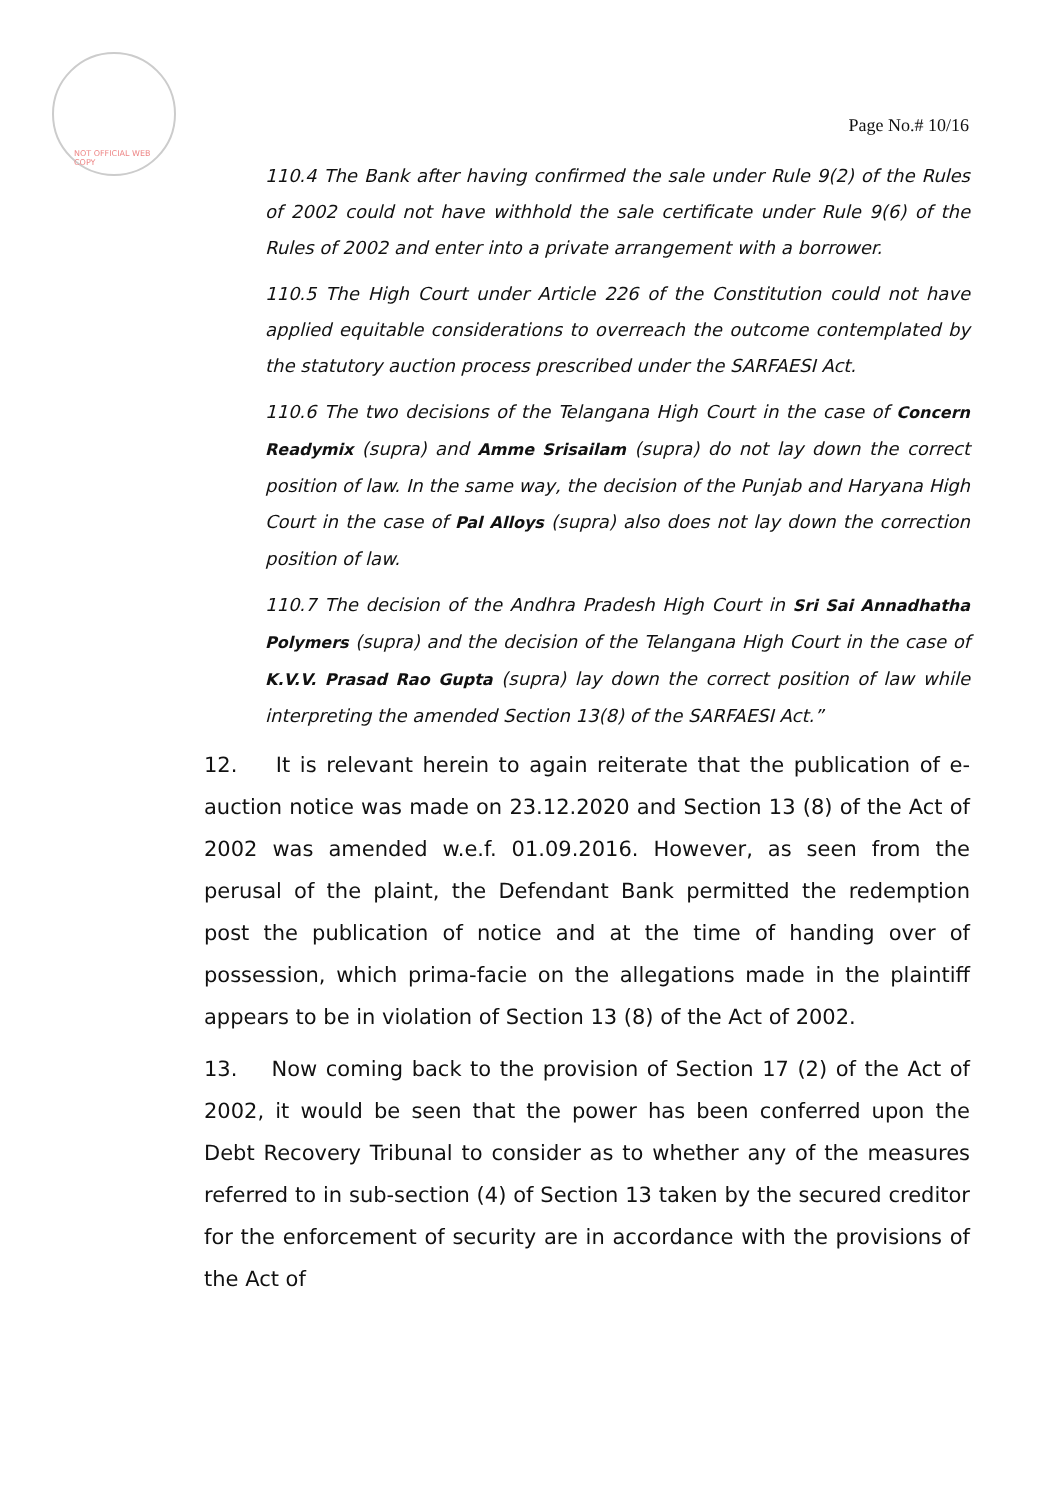NOT OFFICIAL WEB COPY
Page No.# 10/16
110.4 The Bank after having confirmed the sale under Rule 9(2) of the Rules of 2002 could not have withhold the sale certificate under Rule 9(6) of the Rules of 2002 and enter into a private arrangement with a borrower.
110.5 The High Court under Article 226 of the Constitution could not have applied equitable considerations to overreach the outcome contemplated by the statutory auction process prescribed under the SARFAESI Act.
110.6 The two decisions of the Telangana High Court in the case of Concern Readymix (supra) and Amme Srisailam (supra) do not lay down the correct position of law. In the same way, the decision of the Punjab and Haryana High Court in the case of Pal Alloys (supra) also does not lay down the correction position of law.
110.7 The decision of the Andhra Pradesh High Court in Sri Sai Annadhatha Polymers (supra) and the decision of the Telangana High Court in the case of K.V.V. Prasad Rao Gupta (supra) lay down the correct position of law while interpreting the amended Section 13(8) of the SARFAESI Act.”
12. It is relevant herein to again reiterate that the publication of e-auction notice was made on 23.12.2020 and Section 13 (8) of the Act of 2002 was amended w.e.f. 01.09.2016. However, as seen from the perusal of the plaint, the Defendant Bank permitted the redemption post the publication of notice and at the time of handing over of possession, which prima-facie on the allegations made in the plaintiff appears to be in violation of Section 13 (8) of the Act of 2002.
13. Now coming back to the provision of Section 17 (2) of the Act of 2002, it would be seen that the power has been conferred upon the Debt Recovery Tribunal to consider as to whether any of the measures referred to in sub-section (4) of Section 13 taken by the secured creditor for the enforcement of security are in accordance with the provisions of the Act of